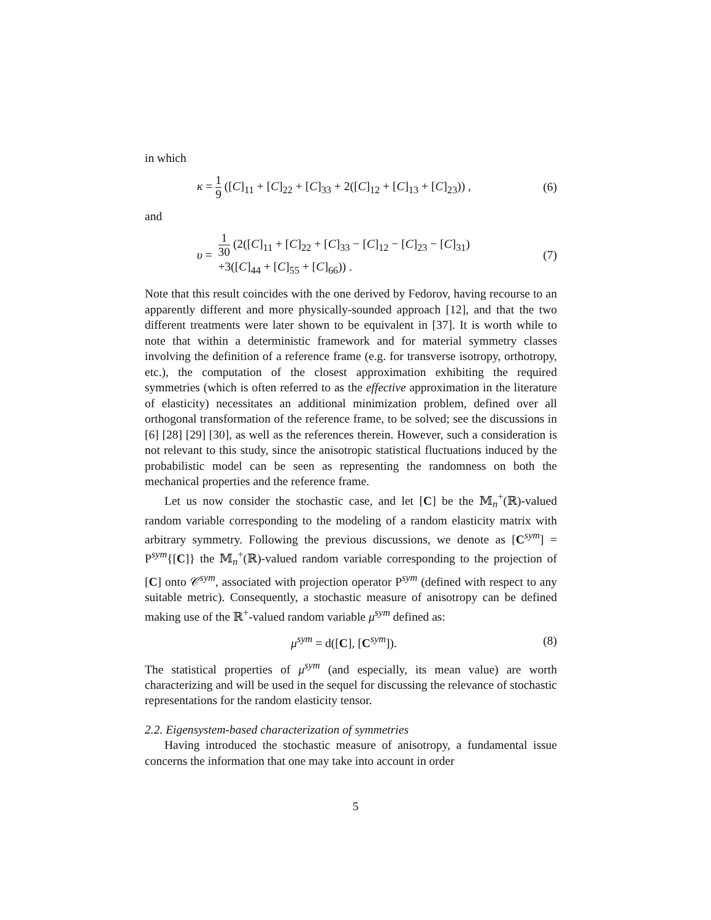in which
κ = 1 9 ([C]<sub>11</sub> + [C]<sub>22</sub> + [C]<sub>33</sub> + 2([C]<sub>12</sub> + [C]<sub>13</sub> + [C]<sub>23</sub>)) ,
(6)
and
υ = 1 30 (2([C]<sub>11</sub> + [C]<sub>22</sub> + [C]<sub>33</sub> − [C]<sub>12</sub> − [C]<sub>23</sub> − [C]<sub>31</sub>)
+3([C]<sub>44</sub> + [C]<sub>55</sub> + [C]<sub>66</sub>)) .
(7)
Note that this result coincides with the one derived by Fedorov, having recourse to an apparently different and more physically-sounded approach [12], and that the two different treatments were later shown to be equivalent in [37]. It is worth while to note that within a deterministic framework and for material symmetry classes involving the definition of a reference frame (e.g. for transverse isotropy, orthotropy, etc.), the computation of the closest approximation exhibiting the required symmetries (which is often referred to as the effective approximation in the literature of elasticity) necessitates an additional minimization problem, defined over all orthogonal transformation of the reference frame, to be solved; see the discussions in [6] [28] [29] [30], as well as the references therein. However, such a consideration is not relevant to this study, since the anisotropic statistical fluctuations induced by the probabilistic model can be seen as representing the randomness on both the mechanical properties and the reference frame.
Let us now consider the stochastic case, and let [C] be the 𝕄<sub>n</sub><sup>+</sup>(ℝ)-valued random variable corresponding to the modeling of a random elasticity matrix with arbitrary symmetry. Following the previous discussions, we denote as [C<sup>sym</sup>] = P<sup>sym</sup>{[C]} the 𝕄<sub>n</sub><sup>+</sup>(ℝ)-valued random variable corresponding to the projection of [C] onto 𝒞<sup>sym</sup>, associated with projection operator P<sup>sym</sup> (defined with respect to any suitable metric). Consequently, a stochastic measure of anisotropy can be defined making use of the ℝ<sup>+</sup>-valued random variable μ<sup>sym</sup> defined as:
μ<sup>sym</sup> = d([C], [C<sup>sym</sup>]). (8)
The statistical properties of μ<sup>sym</sup> (and especially, its mean value) are worth characterizing and will be used in the sequel for discussing the relevance of stochastic representations for the random elasticity tensor.
2.2. Eigensystem-based characterization of symmetries
Having introduced the stochastic measure of anisotropy, a fundamental issue concerns the information that one may take into account in order
5